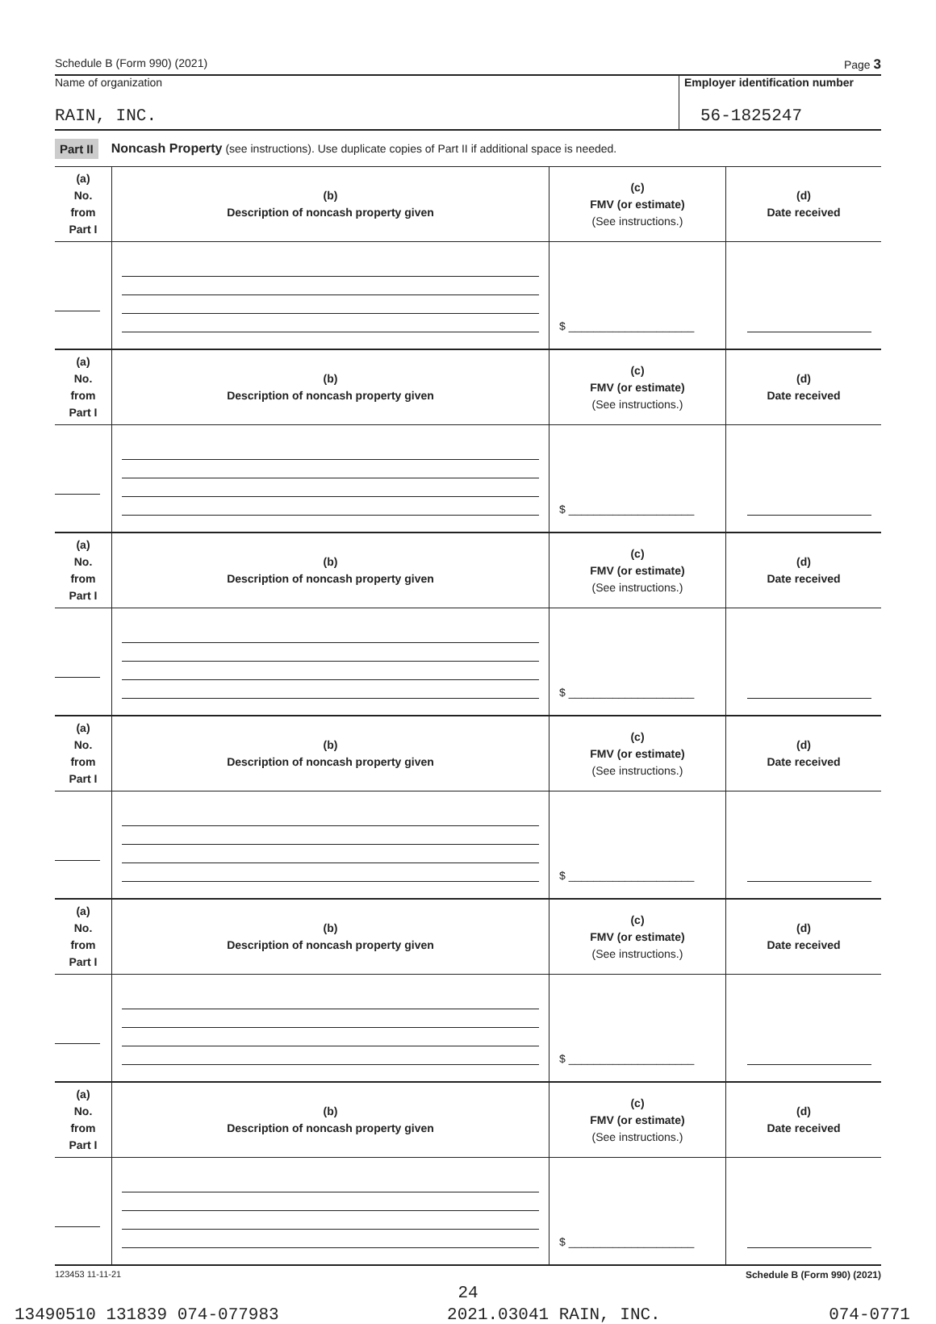Schedule B (Form 990) (2021) Page 3
Name of organization
RAIN, INC.
Employer identification number
56-1825247
Part II Noncash Property (see instructions). Use duplicate copies of Part II if additional space is needed.
| (a) No. from Part I | (b) Description of noncash property given | (c) FMV (or estimate) (See instructions.) | (d) Date received |
| --- | --- | --- | --- |
| | | $ ____________________ | |
| (a) No. from Part I | (b) Description of noncash property given | (c) FMV (or estimate) (See instructions.) | (d) Date received |
| | | $ ____________________ | |
| (a) No. from Part I | (b) Description of noncash property given | (c) FMV (or estimate) (See instructions.) | (d) Date received |
| | | $ ____________________ | |
| (a) No. from Part I | (b) Description of noncash property given | (c) FMV (or estimate) (See instructions.) | (d) Date received |
| | | $ ____________________ | |
| (a) No. from Part I | (b) Description of noncash property given | (c) FMV (or estimate) (See instructions.) | (d) Date received |
| | | $ ____________________ | |
| (a) No. from Part I | (b) Description of noncash property given | (c) FMV (or estimate) (See instructions.) | (d) Date received |
| | | $ ____________________ | |
123453 11-11-21 Schedule B (Form 990) (2021)
24
13490510 131839 074-077983 2021.03041 RAIN, INC. 074-0771